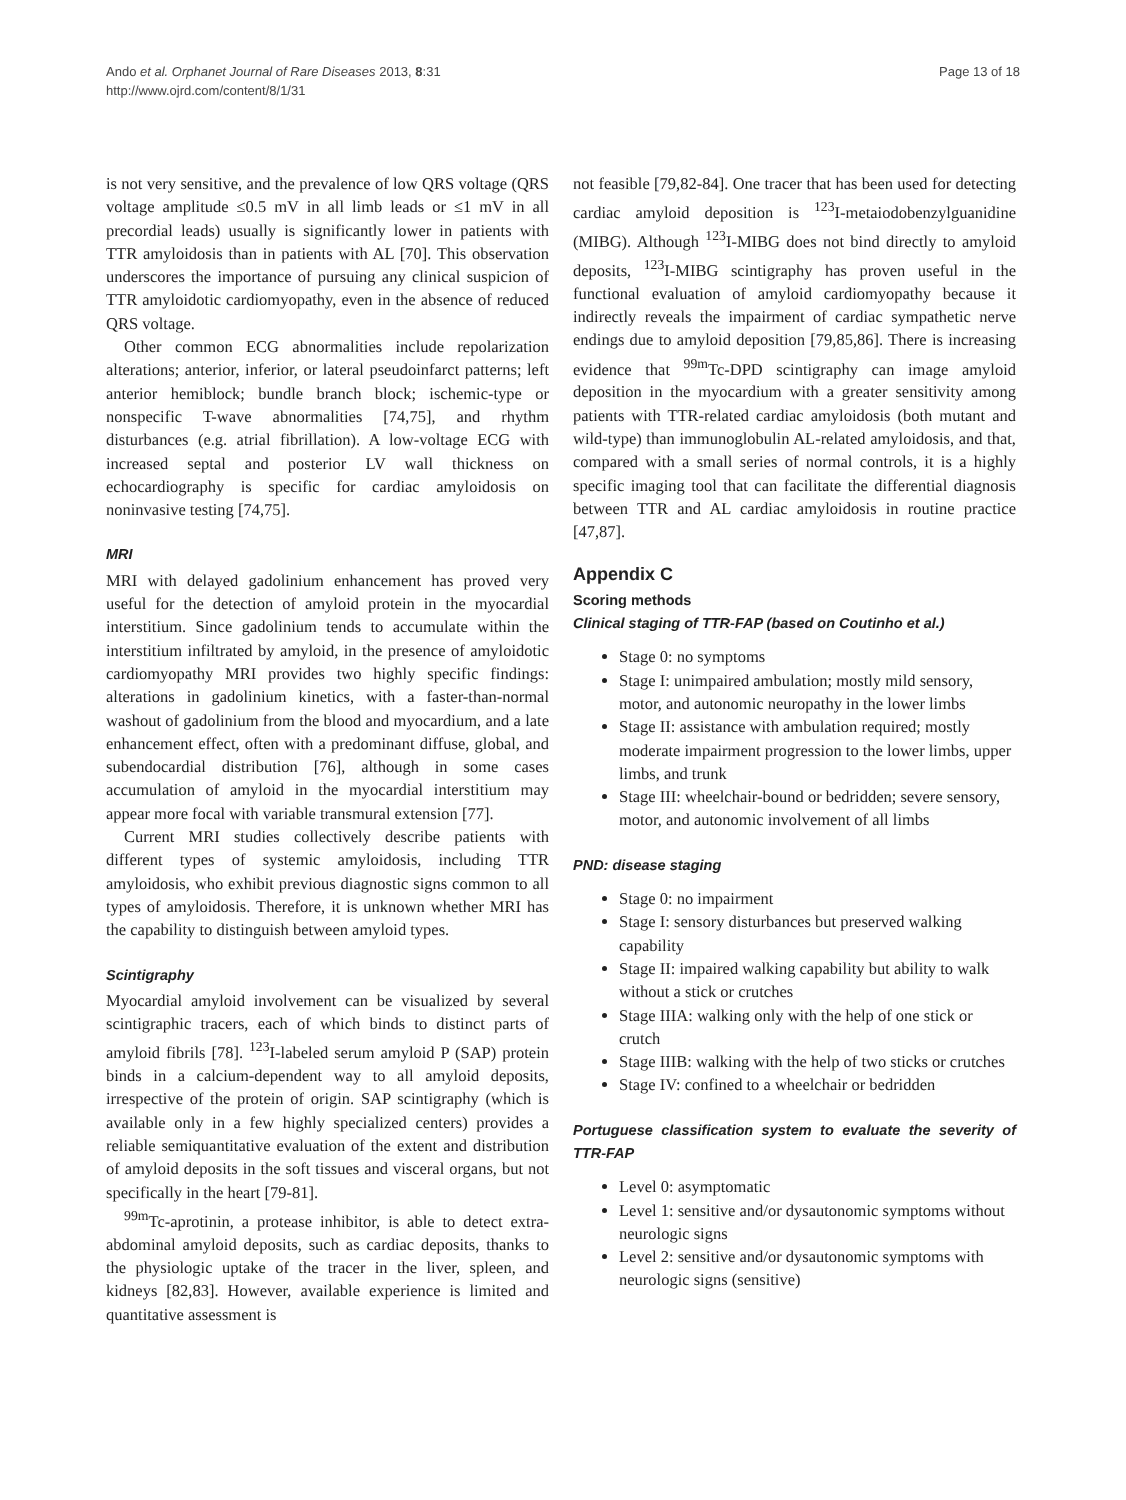Ando et al. Orphanet Journal of Rare Diseases 2013, 8:31
http://www.ojrd.com/content/8/1/31
Page 13 of 18
is not very sensitive, and the prevalence of low QRS voltage (QRS voltage amplitude ≤0.5 mV in all limb leads or ≤1 mV in all precordial leads) usually is significantly lower in patients with TTR amyloidosis than in patients with AL [70]. This observation underscores the importance of pursuing any clinical suspicion of TTR amyloidotic cardiomyopathy, even in the absence of reduced QRS voltage.
Other common ECG abnormalities include repolarization alterations; anterior, inferior, or lateral pseudoinfarct patterns; left anterior hemiblock; bundle branch block; ischemic-type or nonspecific T-wave abnormalities [74,75], and rhythm disturbances (e.g. atrial fibrillation). A low-voltage ECG with increased septal and posterior LV wall thickness on echocardiography is specific for cardiac amyloidosis on noninvasive testing [74,75].
MRI
MRI with delayed gadolinium enhancement has proved very useful for the detection of amyloid protein in the myocardial interstitium. Since gadolinium tends to accumulate within the interstitium infiltrated by amyloid, in the presence of amyloidotic cardiomyopathy MRI provides two highly specific findings: alterations in gadolinium kinetics, with a faster-than-normal washout of gadolinium from the blood and myocardium, and a late enhancement effect, often with a predominant diffuse, global, and subendocardial distribution [76], although in some cases accumulation of amyloid in the myocardial interstitium may appear more focal with variable transmural extension [77].
Current MRI studies collectively describe patients with different types of systemic amyloidosis, including TTR amyloidosis, who exhibit previous diagnostic signs common to all types of amyloidosis. Therefore, it is unknown whether MRI has the capability to distinguish between amyloid types.
Scintigraphy
Myocardial amyloid involvement can be visualized by several scintigraphic tracers, each of which binds to distinct parts of amyloid fibrils [78]. <sup>123</sup>I-labeled serum amyloid P (SAP) protein binds in a calcium-dependent way to all amyloid deposits, irrespective of the protein of origin. SAP scintigraphy (which is available only in a few highly specialized centers) provides a reliable semiquantitative evaluation of the extent and distribution of amyloid deposits in the soft tissues and visceral organs, but not specifically in the heart [79-81].
<sup>99m</sup>Tc-aprotinin, a protease inhibitor, is able to detect extra-abdominal amyloid deposits, such as cardiac deposits, thanks to the physiologic uptake of the tracer in the liver, spleen, and kidneys [82,83]. However, available experience is limited and quantitative assessment is
not feasible [79,82-84]. One tracer that has been used for detecting cardiac amyloid deposition is <sup>123</sup>I-metaiodobenzylguanidine (MIBG). Although <sup>123</sup>I-MIBG does not bind directly to amyloid deposits, <sup>123</sup>I-MIBG scintigraphy has proven useful in the functional evaluation of amyloid cardiomyopathy because it indirectly reveals the impairment of cardiac sympathetic nerve endings due to amyloid deposition [79,85,86]. There is increasing evidence that <sup>99m</sup>Tc-DPD scintigraphy can image amyloid deposition in the myocardium with a greater sensitivity among patients with TTR-related cardiac amyloidosis (both mutant and wild-type) than immunoglobulin AL-related amyloidosis, and that, compared with a small series of normal controls, it is a highly specific imaging tool that can facilitate the differential diagnosis between TTR and AL cardiac amyloidosis in routine practice [47,87].
Appendix C
Scoring methods
Clinical staging of TTR-FAP (based on Coutinho et al.)
Stage 0: no symptoms
Stage I: unimpaired ambulation; mostly mild sensory, motor, and autonomic neuropathy in the lower limbs
Stage II: assistance with ambulation required; mostly moderate impairment progression to the lower limbs, upper limbs, and trunk
Stage III: wheelchair-bound or bedridden; severe sensory, motor, and autonomic involvement of all limbs
PND: disease staging
Stage 0: no impairment
Stage I: sensory disturbances but preserved walking capability
Stage II: impaired walking capability but ability to walk without a stick or crutches
Stage IIIA: walking only with the help of one stick or crutch
Stage IIIB: walking with the help of two sticks or crutches
Stage IV: confined to a wheelchair or bedridden
Portuguese classification system to evaluate the severity of TTR-FAP
Level 0: asymptomatic
Level 1: sensitive and/or dysautonomic symptoms without neurologic signs
Level 2: sensitive and/or dysautonomic symptoms with neurologic signs (sensitive)